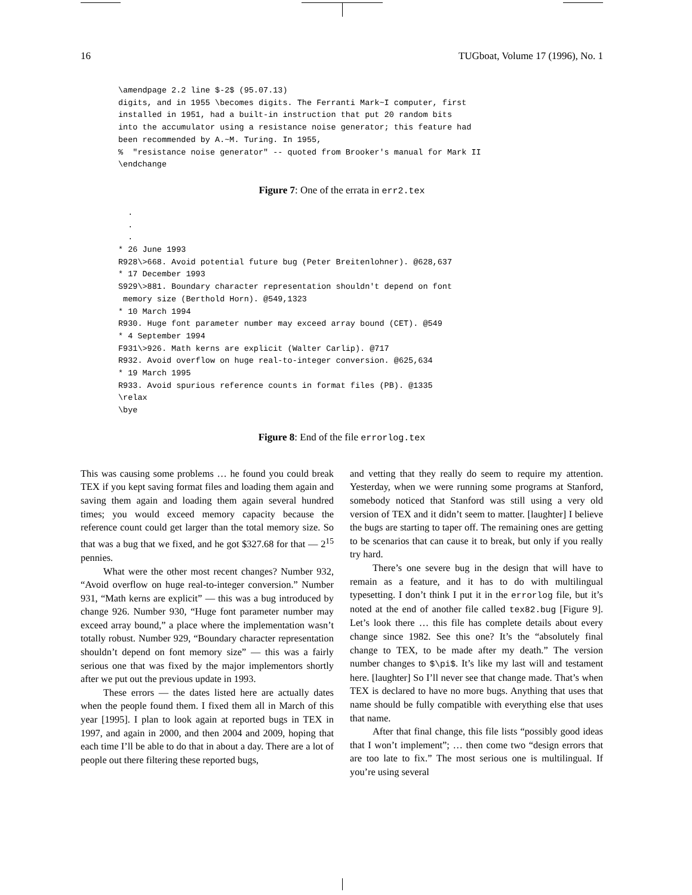16 TUGboat, Volume 17 (1996), No. 1
\amendpage 2.2 line $-2$ (95.07.13)
digits, and in 1955 \becomes digits. The Ferranti Mark~I computer, first
installed in 1951, had a built-in instruction that put 20 random bits
into the accumulator using a resistance noise generator; this feature had
been recommended by A.~M. Turing. In 1955,
%  "resistance noise generator" -- quoted from Brooker's manual for Mark II
\endchange
Figure 7: One of the errata in err2.tex
  .
  .
  .
* 26 June 1993
R928\>668. Avoid potential future bug (Peter Breitenlohner). @628,637
* 17 December 1993
S929\>881. Boundary character representation shouldn't depend on font
 memory size (Berthold Horn). @549,1323
* 10 March 1994
R930. Huge font parameter number may exceed array bound (CET). @549
* 4 September 1994
F931\>926. Math kerns are explicit (Walter Carlip). @717
R932. Avoid overflow on huge real-to-integer conversion. @625,634
* 19 March 1995
R933. Avoid spurious reference counts in format files (PB). @1335
\relax
\bye
Figure 8: End of the file errorlog.tex
This was causing some problems … he found you could break TEX if you kept saving format files and loading them again and saving them again and loading them again several hundred times; you would exceed memory capacity because the reference count could get larger than the total memory size. So that was a bug that we fixed, and he got $327.68 for that — 2<sup>15</sup> pennies.
What were the other most recent changes? Number 932, “Avoid overflow on huge real-to-integer conversion.” Number 931, “Math kerns are explicit” — this was a bug introduced by change 926. Number 930, “Huge font parameter number may exceed array bound,” a place where the implementation wasn’t totally robust. Number 929, “Boundary character representation shouldn’t depend on font memory size” — this was a fairly serious one that was fixed by the major implementors shortly after we put out the previous update in 1993.
These errors — the dates listed here are actually dates when the people found them. I fixed them all in March of this year [1995]. I plan to look again at reported bugs in TEX in 1997, and again in 2000, and then 2004 and 2009, hoping that each time I’ll be able to do that in about a day. There are a lot of people out there filtering these reported bugs,
and vetting that they really do seem to require my attention. Yesterday, when we were running some programs at Stanford, somebody noticed that Stanford was still using a very old version of TEX and it didn’t seem to matter. [laughter] I believe the bugs are starting to taper off. The remaining ones are getting to be scenarios that can cause it to break, but only if you really try hard.
There’s one severe bug in the design that will have to remain as a feature, and it has to do with multilingual typesetting. I don’t think I put it in the errorlog file, but it’s noted at the end of another file called tex82.bug [Figure 9]. Let’s look there … this file has complete details about every change since 1982. See this one? It’s the “absolutely final change to TEX, to be made after my death.” The version number changes to $\pi$. It’s like my last will and testament here. [laughter] So I’ll never see that change made. That’s when TEX is declared to have no more bugs. Anything that uses that name should be fully compatible with everything else that uses that name.
After that final change, this file lists “possibly good ideas that I won’t implement”; … then come two “design errors that are too late to fix.” The most serious one is multilingual. If you’re using several